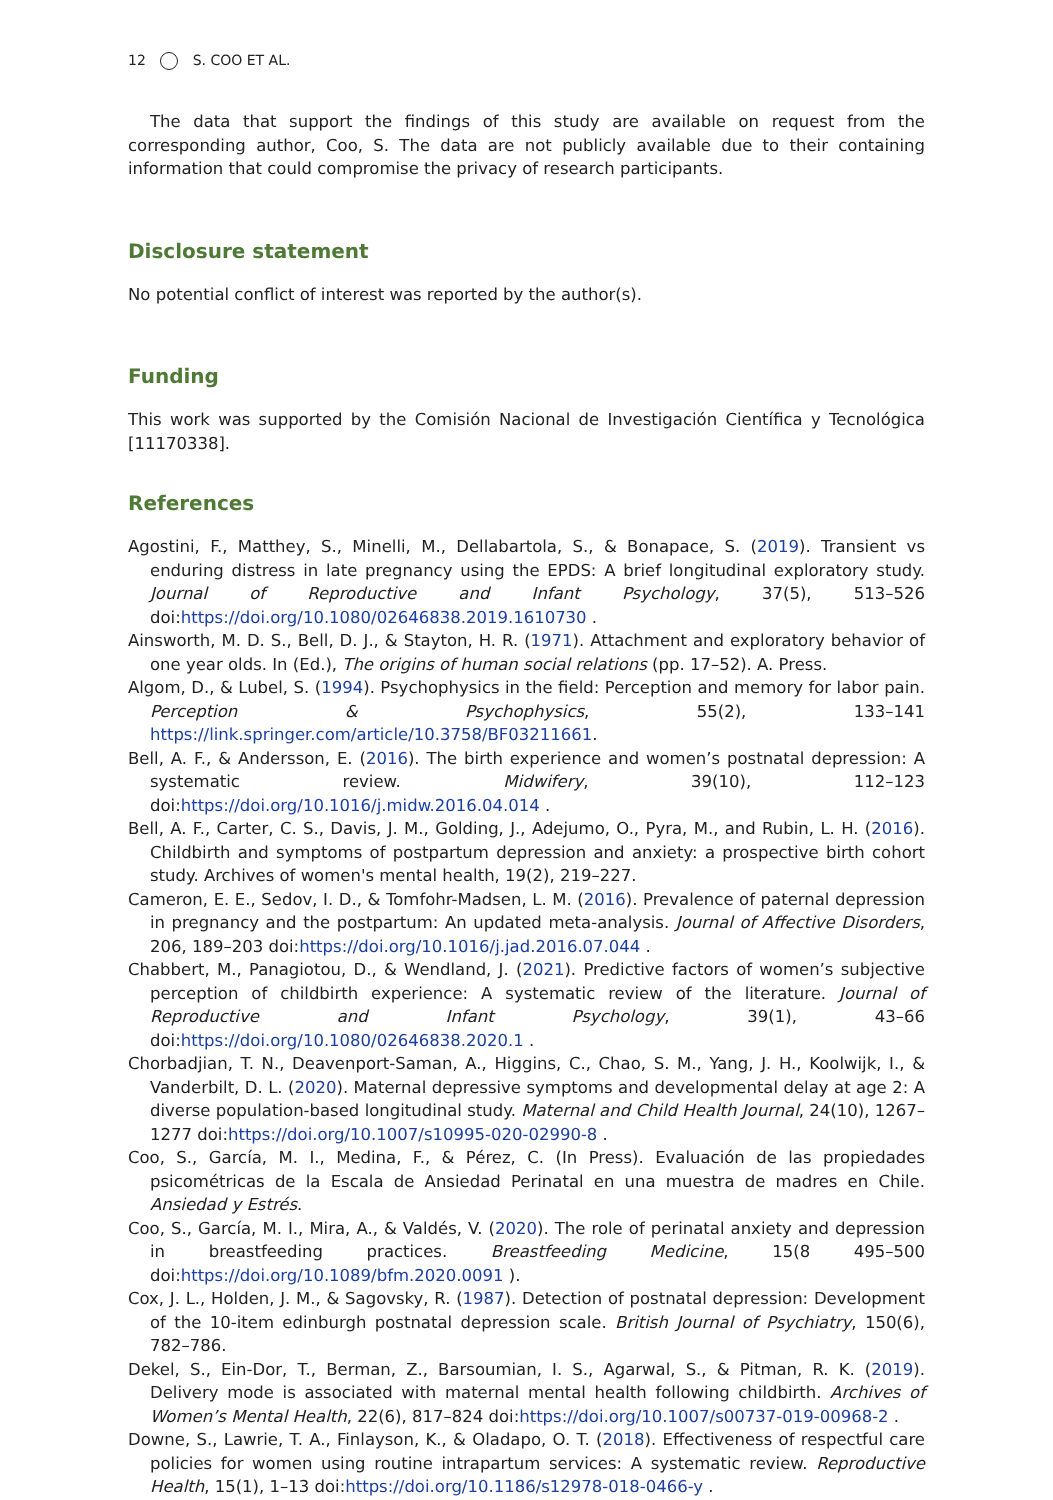12 S. COO ET AL.
The data that support the findings of this study are available on request from the corresponding author, Coo, S. The data are not publicly available due to their containing information that could compromise the privacy of research participants.
Disclosure statement
No potential conflict of interest was reported by the author(s).
Funding
This work was supported by the Comisión Nacional de Investigación Científica y Tecnológica [11170338].
References
Agostini, F., Matthey, S., Minelli, M., Dellabartola, S., & Bonapace, S. (2019). Transient vs enduring distress in late pregnancy using the EPDS: A brief longitudinal exploratory study. Journal of Reproductive and Infant Psychology, 37(5), 513–526 doi:https://doi.org/10.1080/02646838.2019.1610730 .
Ainsworth, M. D. S., Bell, D. J., & Stayton, H. R. (1971). Attachment and exploratory behavior of one year olds. In (Ed.), The origins of human social relations (pp. 17–52). A. Press.
Algom, D., & Lubel, S. (1994). Psychophysics in the field: Perception and memory for labor pain. Perception & Psychophysics, 55(2), 133–141 https://link.springer.com/article/10.3758/BF03211661.
Bell, A. F., & Andersson, E. (2016). The birth experience and women’s postnatal depression: A systematic review. Midwifery, 39(10), 112–123 doi:https://doi.org/10.1016/j.midw.2016.04.014 .
Bell, A. F., Carter, C. S., Davis, J. M., Golding, J., Adejumo, O., Pyra, M., and Rubin, L. H. (2016). Childbirth and symptoms of postpartum depression and anxiety: a prospective birth cohort study. Archives of women's mental health, 19(2), 219–227.
Cameron, E. E., Sedov, I. D., & Tomfohr-Madsen, L. M. (2016). Prevalence of paternal depression in pregnancy and the postpartum: An updated meta-analysis. Journal of Affective Disorders, 206, 189–203 doi:https://doi.org/10.1016/j.jad.2016.07.044 .
Chabbert, M., Panagiotou, D., & Wendland, J. (2021). Predictive factors of women’s subjective perception of childbirth experience: A systematic review of the literature. Journal of Reproductive and Infant Psychology, 39(1), 43–66 doi:https://doi.org/10.1080/02646838.2020.1 .
Chorbadjian, T. N., Deavenport-Saman, A., Higgins, C., Chao, S. M., Yang, J. H., Koolwijk, I., & Vanderbilt, D. L. (2020). Maternal depressive symptoms and developmental delay at age 2: A diverse population-based longitudinal study. Maternal and Child Health Journal, 24(10), 1267–1277 doi:https://doi.org/10.1007/s10995-020-02990-8 .
Coo, S., García, M. I., Medina, F., & Pérez, C. (In Press). Evaluación de las propiedades psicométricas de la Escala de Ansiedad Perinatal en una muestra de madres en Chile. Ansiedad y Estrés.
Coo, S., García, M. I., Mira, A., & Valdés, V. (2020). The role of perinatal anxiety and depression in breastfeeding practices. Breastfeeding Medicine, 15(8 495–500 doi:https://doi.org/10.1089/bfm.2020.0091 ).
Cox, J. L., Holden, J. M., & Sagovsky, R. (1987). Detection of postnatal depression: Development of the 10-item edinburgh postnatal depression scale. British Journal of Psychiatry, 150(6), 782–786.
Dekel, S., Ein-Dor, T., Berman, Z., Barsoumian, I. S., Agarwal, S., & Pitman, R. K. (2019). Delivery mode is associated with maternal mental health following childbirth. Archives of Women’s Mental Health, 22(6), 817–824 doi:https://doi.org/10.1007/s00737-019-00968-2 .
Downe, S., Lawrie, T. A., Finlayson, K., & Oladapo, O. T. (2018). Effectiveness of respectful care policies for women using routine intrapartum services: A systematic review. Reproductive Health, 15(1), 1–13 doi:https://doi.org/10.1186/s12978-018-0466-y .